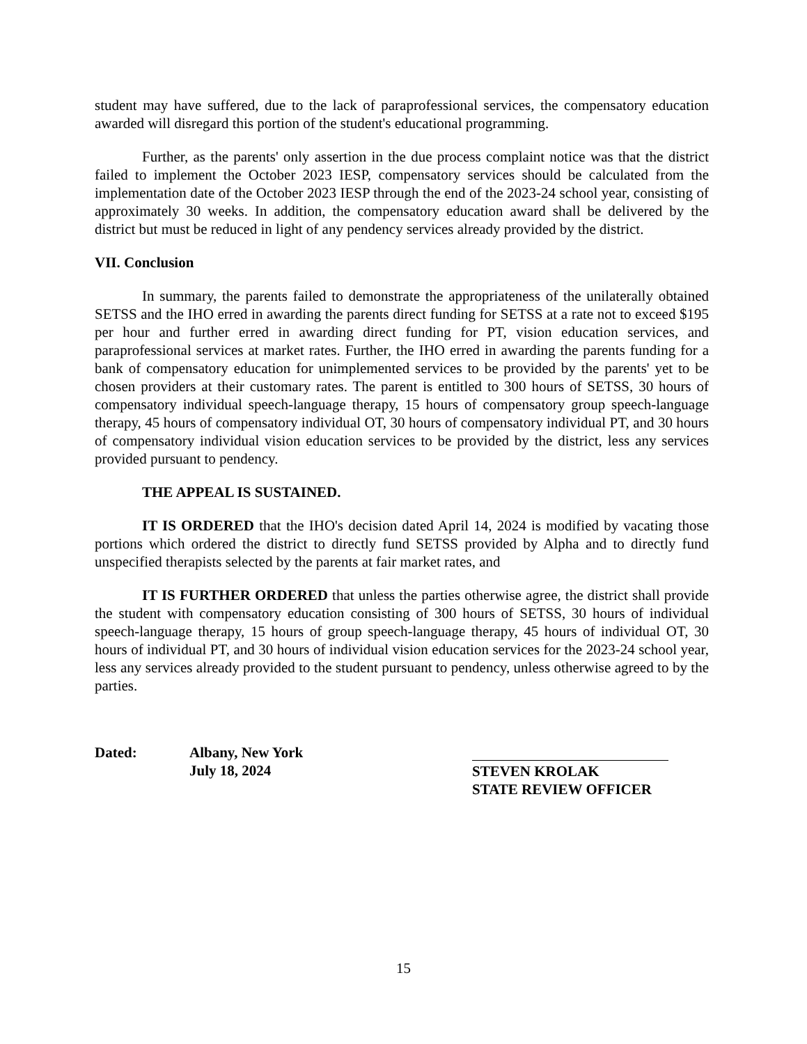student may have suffered, due to the lack of paraprofessional services, the compensatory education awarded will disregard this portion of the student's educational programming.
Further, as the parents' only assertion in the due process complaint notice was that the district failed to implement the October 2023 IESP, compensatory services should be calculated from the implementation date of the October 2023 IESP through the end of the 2023-24 school year, consisting of approximately 30 weeks. In addition, the compensatory education award shall be delivered by the district but must be reduced in light of any pendency services already provided by the district.
VII. Conclusion
In summary, the parents failed to demonstrate the appropriateness of the unilaterally obtained SETSS and the IHO erred in awarding the parents direct funding for SETSS at a rate not to exceed $195 per hour and further erred in awarding direct funding for PT, vision education services, and paraprofessional services at market rates. Further, the IHO erred in awarding the parents funding for a bank of compensatory education for unimplemented services to be provided by the parents' yet to be chosen providers at their customary rates. The parent is entitled to 300 hours of SETSS, 30 hours of compensatory individual speech-language therapy, 15 hours of compensatory group speech-language therapy, 45 hours of compensatory individual OT, 30 hours of compensatory individual PT, and 30 hours of compensatory individual vision education services to be provided by the district, less any services provided pursuant to pendency.
THE APPEAL IS SUSTAINED.
IT IS ORDERED that the IHO's decision dated April 14, 2024 is modified by vacating those portions which ordered the district to directly fund SETSS provided by Alpha and to directly fund unspecified therapists selected by the parents at fair market rates, and
IT IS FURTHER ORDERED that unless the parties otherwise agree, the district shall provide the student with compensatory education consisting of 300 hours of SETSS, 30 hours of individual speech-language therapy, 15 hours of group speech-language therapy, 45 hours of individual OT, 30 hours of individual PT, and 30 hours of individual vision education services for the 2023-24 school year, less any services already provided to the student pursuant to pendency, unless otherwise agreed to by the parties.
Dated: Albany, New York
July 18, 2024
STEVEN KROLAK
STATE REVIEW OFFICER
15